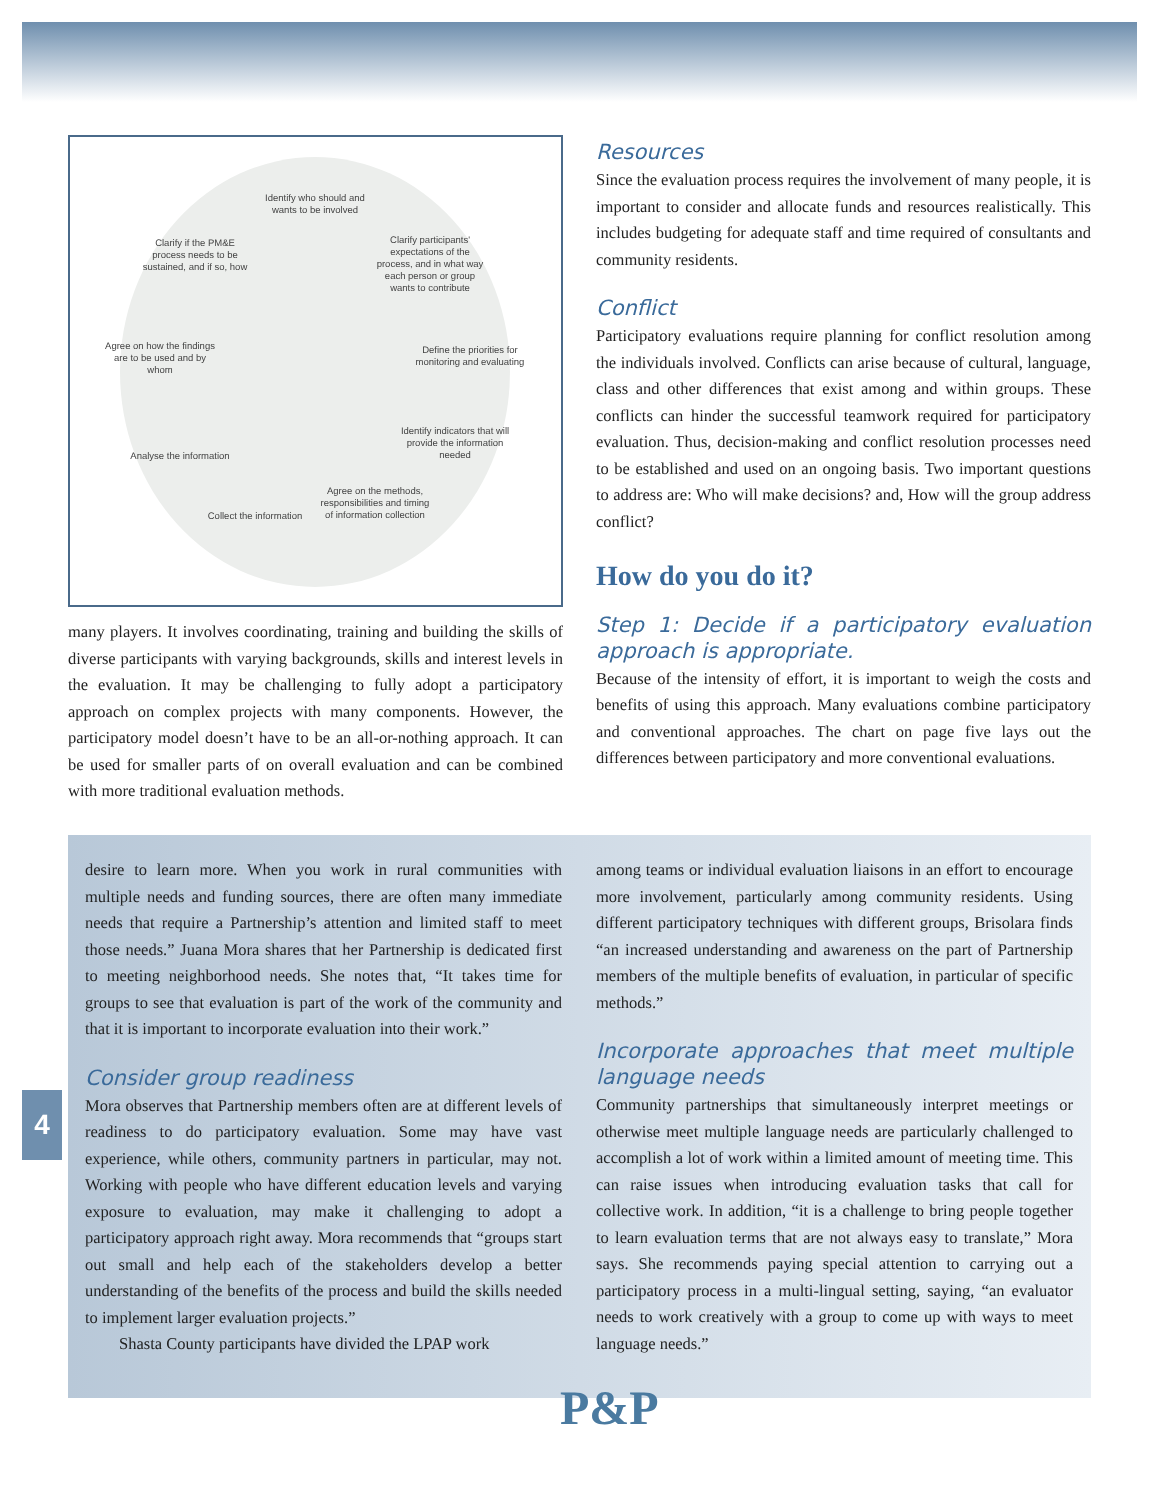Identify who should and wants to be involved
Clarify participants' expectations of the process, and in what way each person or group wants to contribute
Define the priorities for monitoring and evaluating
Identify indicators that will provide the information needed
Agree on the methods, responsibilities and timing of information collection
Collect the information
Analyse the information
Agree on how the findings are to be used and by whom
Clarify if the PM&E process needs to be sustained, and if so, how
many players. It involves coordinating, training and building the skills of diverse participants with varying backgrounds, skills and interest levels in the evaluation. It may be challenging to fully adopt a participatory approach on complex projects with many components. However, the participatory model doesn’t have to be an all-or-nothing approach. It can be used for smaller parts of on overall evaluation and can be combined with more traditional evaluation methods.
Resources
Since the evaluation process requires the involvement of many people, it is important to consider and allocate funds and resources realistically. This includes budgeting for adequate staff and time required of consultants and community residents.
Conflict
Participatory evaluations require planning for conflict resolution among the individuals involved. Conflicts can arise because of cultural, language, class and other differences that exist among and within groups. These conflicts can hinder the successful teamwork required for participatory evaluation. Thus, decision-making and conflict resolution processes need to be established and used on an ongoing basis. Two important questions to address are: Who will make decisions? and, How will the group address conflict?
How do you do it?
Step 1: Decide if a participatory evaluation approach is appropriate.
Because of the intensity of effort, it is important to weigh the costs and benefits of using this approach. Many evaluations combine participatory and conventional approaches. The chart on page five lays out the differences between participatory and more conventional evaluations.
desire to learn more. When you work in rural communities with multiple needs and funding sources, there are often many immediate needs that require a Partnership’s attention and limited staff to meet those needs.” Juana Mora shares that her Partnership is dedicated first to meeting neighborhood needs. She notes that, “It takes time for groups to see that evaluation is part of the work of the community and that it is important to incorporate evaluation into their work.”
Consider group readiness
Mora observes that Partnership members often are at different levels of readiness to do participatory evaluation. Some may have vast experience, while others, community partners in particular, may not. Working with people who have different education levels and varying exposure to evaluation, may make it challenging to adopt a participatory approach right away. Mora recommends that “groups start out small and help each of the stakeholders develop a better understanding of the benefits of the process and build the skills needed to implement larger evaluation projects.”
Shasta County participants have divided the LPAP work
among teams or individual evaluation liaisons in an effort to encourage more involvement, particularly among community residents. Using different participatory techniques with different groups, Brisolara finds “an increased understanding and awareness on the part of Partnership members of the multiple benefits of evaluation, in particular of specific methods.”
Incorporate approaches that meet multiple language needs
Community partnerships that simultaneously interpret meetings or otherwise meet multiple language needs are particularly challenged to accomplish a lot of work within a limited amount of meeting time. This can raise issues when introducing evaluation tasks that call for collective work. In addition, “it is a challenge to bring people together to learn evaluation terms that are not always easy to translate,” Mora says. She recommends paying special attention to carrying out a participatory process in a multi-lingual setting, saying, “an evaluator needs to work creatively with a group to come up with ways to meet language needs.”
4
P&P